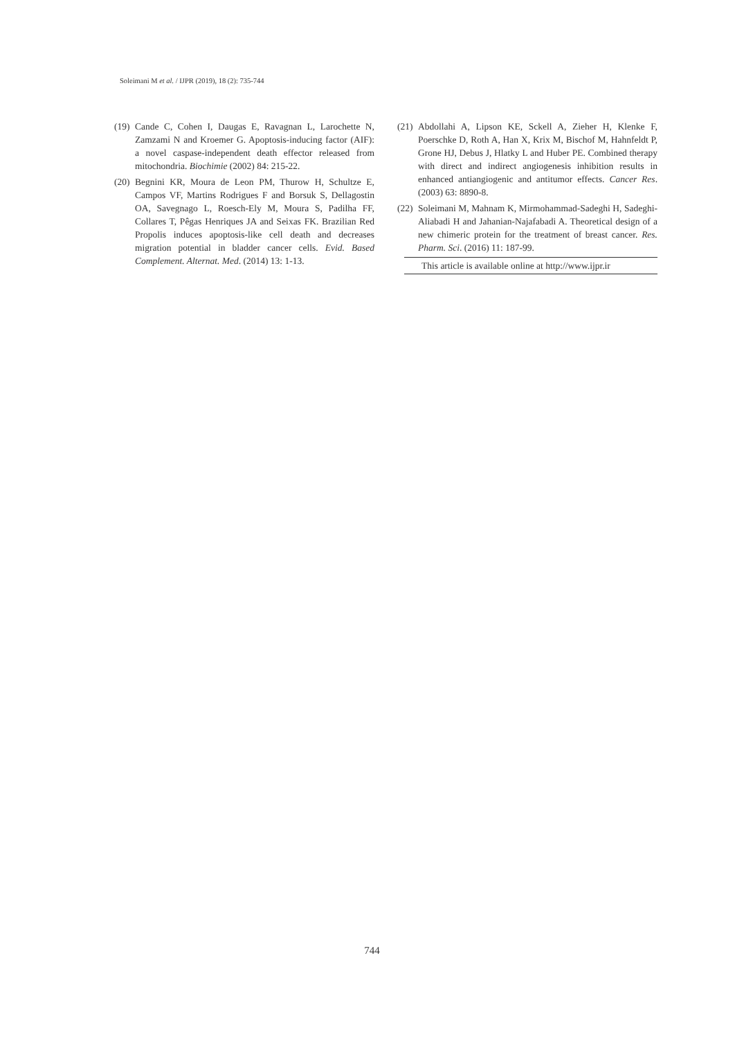Soleimani M et al. / IJPR (2019), 18 (2): 735-744
(19) Cande C, Cohen I, Daugas E, Ravagnan L, Larochette N, Zamzami N and Kroemer G. Apoptosis-inducing factor (AIF): a novel caspase-independent death effector released from mitochondria. Biochimie (2002) 84: 215-22.
(20) Begnini KR, Moura de Leon PM, Thurow H, Schultze E, Campos VF, Martins Rodrigues F and Borsuk S, Dellagostin OA, Savegnago L, Roesch-Ely M, Moura S, Padilha FF, Collares T, Pêgas Henriques JA and Seixas FK. Brazilian Red Propolis induces apoptosis-like cell death and decreases migration potential in bladder cancer cells. Evid. Based Complement. Alternat. Med. (2014) 13: 1-13.
(21) Abdollahi A, Lipson KE, Sckell A, Zieher H, Klenke F, Poerschke D, Roth A, Han X, Krix M, Bischof M, Hahnfeldt P, Grone HJ, Debus J, Hlatky L and Huber PE. Combined therapy with direct and indirect angiogenesis inhibition results in enhanced antiangiogenic and antitumor effects. Cancer Res. (2003) 63: 8890-8.
(22) Soleimani M, Mahnam K, Mirmohammad-Sadeghi H, Sadeghi-Aliabadi H and Jahanian-Najafabadi A. Theoretical design of a new chimeric protein for the treatment of breast cancer. Res. Pharm. Sci. (2016) 11: 187-99.
This article is available online at http://www.ijpr.ir
744